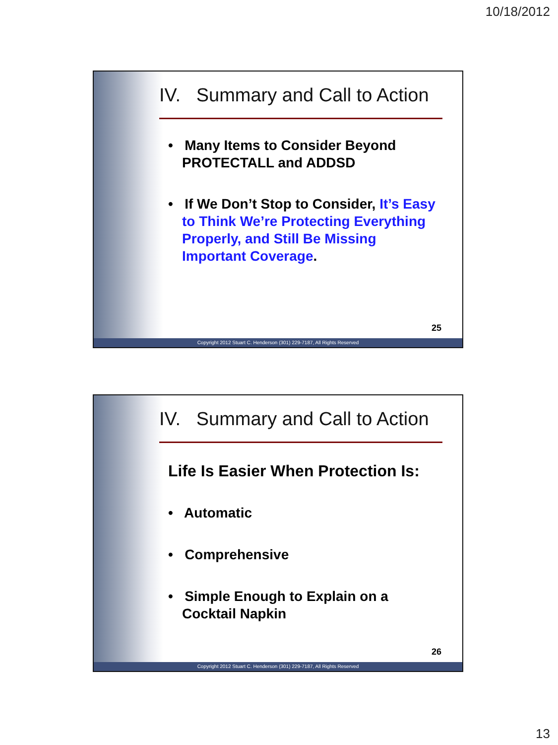10/18/2012
IV. Summary and Call to Action
• Many Items to Consider Beyond PROTECTALL and ADDSD
• If We Don’t Stop to Consider, It’s Easy to Think We’re Protecting Everything Properly, and Still Be Missing Important Coverage.
25
Copyright 2012 Stuart C. Henderson (301) 229-7187, All Rights Reserved
IV. Summary and Call to Action
Life Is Easier When Protection Is:
• Automatic
• Comprehensive
• Simple Enough to Explain on a Cocktail Napkin
26
Copyright 2012 Stuart C. Henderson (301) 229-7187, All Rights Reserved
13